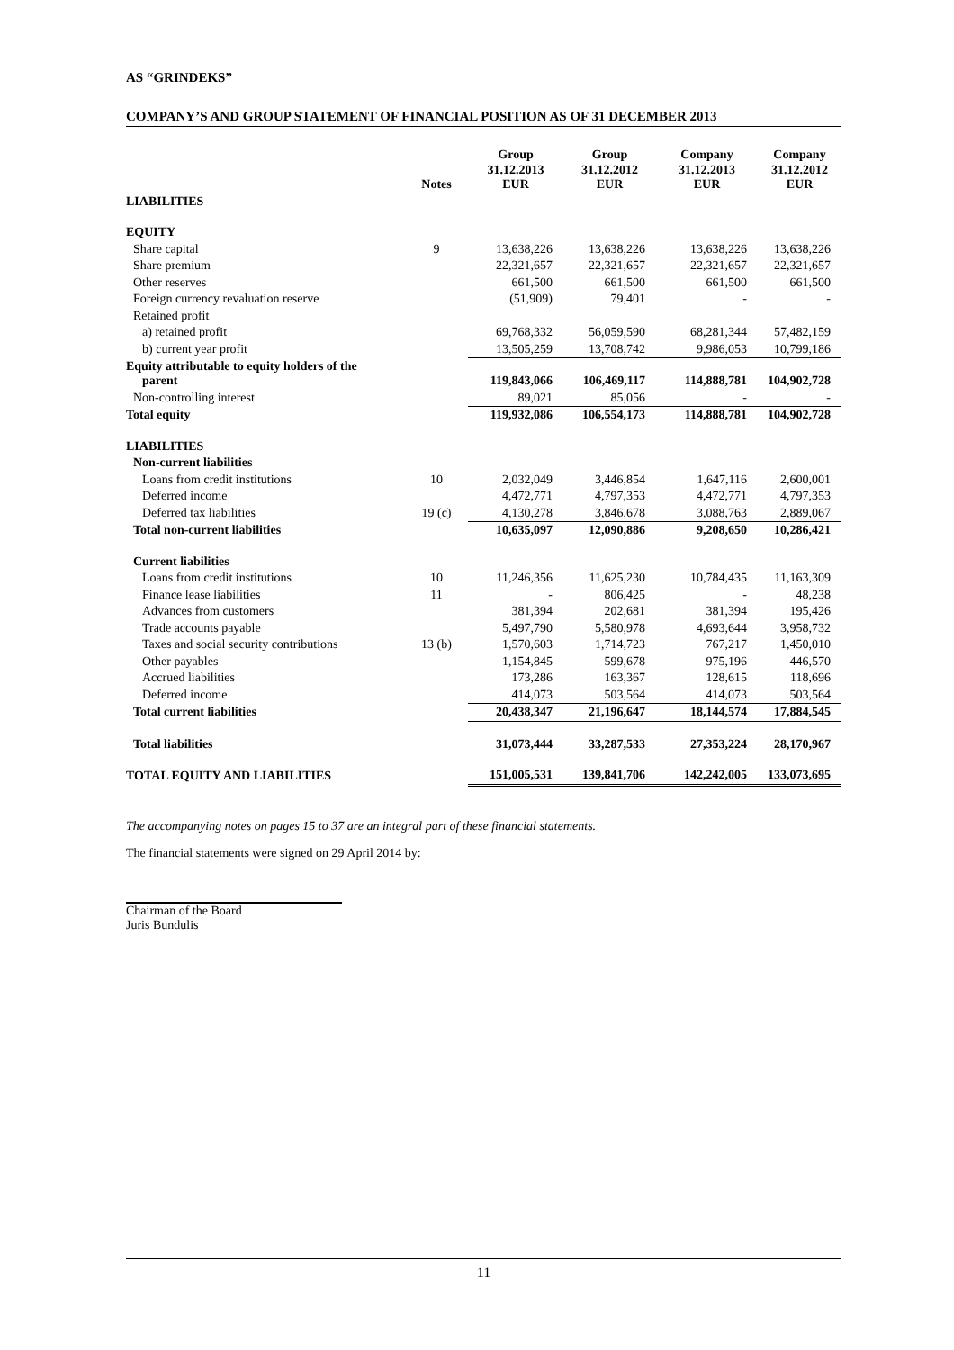AS “GRINDEKS”
COMPANY’S AND GROUP STATEMENT OF FINANCIAL POSITION AS OF 31 DECEMBER 2013
| | Notes | Group 31.12.2013 EUR | Group 31.12.2012 EUR | Company 31.12.2013 EUR | Company 31.12.2012 EUR |
| --- | --- | --- | --- | --- | --- |
| LIABILITIES | | | | | |
| EQUITY | | | | | |
| Share capital | 9 | 13,638,226 | 13,638,226 | 13,638,226 | 13,638,226 |
| Share premium | | 22,321,657 | 22,321,657 | 22,321,657 | 22,321,657 |
| Other reserves | | 661,500 | 661,500 | 661,500 | 661,500 |
| Foreign currency revaluation reserve | | (51,909) | 79,401 | - | - |
| Retained profit | | | | | |
| a) retained profit | | 69,768,332 | 56,059,590 | 68,281,344 | 57,482,159 |
| b) current year profit | | 13,505,259 | 13,708,742 | 9,986,053 | 10,799,186 |
| Equity attributable to equity holders of the parent | | 119,843,066 | 106,469,117 | 114,888,781 | 104,902,728 |
| Non-controlling interest | | 89,021 | 85,056 | - | - |
| Total equity | | 119,932,086 | 106,554,173 | 114,888,781 | 104,902,728 |
| LIABILITIES | | | | | |
| Non-current liabilities | | | | | |
| Loans from credit institutions | 10 | 2,032,049 | 3,446,854 | 1,647,116 | 2,600,001 |
| Deferred income | | 4,472,771 | 4,797,353 | 4,472,771 | 4,797,353 |
| Deferred tax liabilities | 19 (c) | 4,130,278 | 3,846,678 | 3,088,763 | 2,889,067 |
| Total non-current liabilities | | 10,635,097 | 12,090,886 | 9,208,650 | 10,286,421 |
| Current liabilities | | | | | |
| Loans from credit institutions | 10 | 11,246,356 | 11,625,230 | 10,784,435 | 11,163,309 |
| Finance lease liabilities | 11 | - | 806,425 | - | 48,238 |
| Advances from customers | | 381,394 | 202,681 | 381,394 | 195,426 |
| Trade accounts payable | | 5,497,790 | 5,580,978 | 4,693,644 | 3,958,732 |
| Taxes and social security contributions | 13 (b) | 1,570,603 | 1,714,723 | 767,217 | 1,450,010 |
| Other payables | | 1,154,845 | 599,678 | 975,196 | 446,570 |
| Accrued liabilities | | 173,286 | 163,367 | 128,615 | 118,696 |
| Deferred income | | 414,073 | 503,564 | 414,073 | 503,564 |
| Total current liabilities | | 20,438,347 | 21,196,647 | 18,144,574 | 17,884,545 |
| Total liabilities | | 31,073,444 | 33,287,533 | 27,353,224 | 28,170,967 |
| TOTAL EQUITY AND LIABILITIES | | 151,005,531 | 139,841,706 | 142,242,005 | 133,073,695 |
The accompanying notes on pages 15 to 37 are an integral part of these financial statements.
The financial statements were signed on 29 April 2014 by:
Chairman of the Board
Juris Bundulis
11